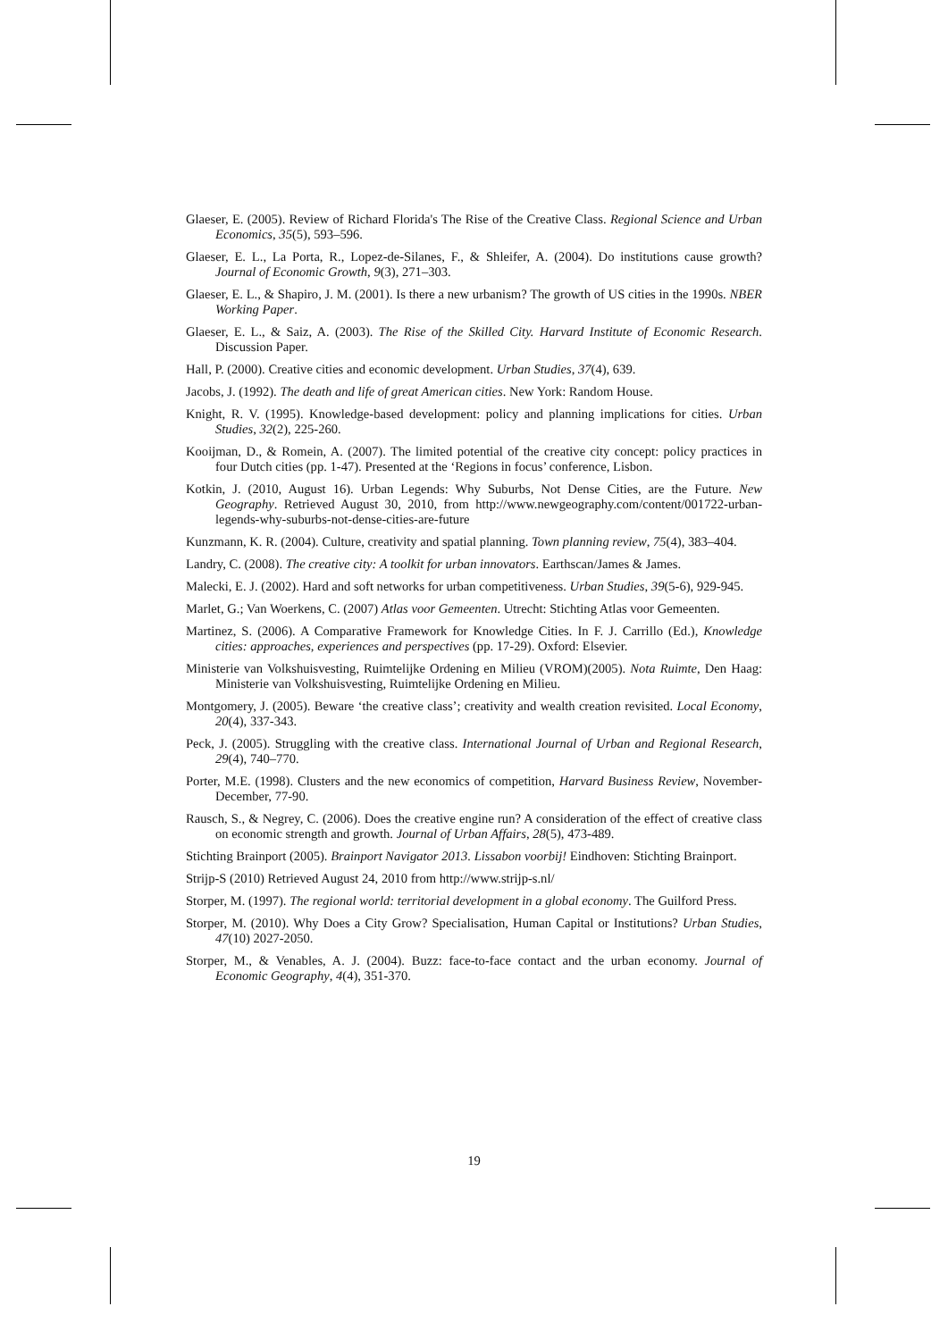Glaeser, E. (2005). Review of Richard Florida's The Rise of the Creative Class. Regional Science and Urban Economics, 35(5), 593–596.
Glaeser, E. L., La Porta, R., Lopez-de-Silanes, F., & Shleifer, A. (2004). Do institutions cause growth? Journal of Economic Growth, 9(3), 271–303.
Glaeser, E. L., & Shapiro, J. M. (2001). Is there a new urbanism? The growth of US cities in the 1990s. NBER Working Paper.
Glaeser, E. L., & Saiz, A. (2003). The Rise of the Skilled City. Harvard Institute of Economic Research. Discussion Paper.
Hall, P. (2000). Creative cities and economic development. Urban Studies, 37(4), 639.
Jacobs, J. (1992). The death and life of great American cities. New York: Random House.
Knight, R. V. (1995). Knowledge-based development: policy and planning implications for cities. Urban Studies, 32(2), 225-260.
Kooijman, D., & Romein, A. (2007). The limited potential of the creative city concept: policy practices in four Dutch cities (pp. 1-47). Presented at the ‘Regions in focus’ conference, Lisbon.
Kotkin, J. (2010, August 16). Urban Legends: Why Suburbs, Not Dense Cities, are the Future. New Geography. Retrieved August 30, 2010, from http://www.newgeography.com/content/001722-urban-legends-why-suburbs-not-dense-cities-are-future
Kunzmann, K. R. (2004). Culture, creativity and spatial planning. Town planning review, 75(4), 383–404.
Landry, C. (2008). The creative city: A toolkit for urban innovators. Earthscan/James & James.
Malecki, E. J. (2002). Hard and soft networks for urban competitiveness. Urban Studies, 39(5-6), 929-945.
Marlet, G.; Van Woerkens, C. (2007) Atlas voor Gemeenten. Utrecht: Stichting Atlas voor Gemeenten.
Martinez, S. (2006). A Comparative Framework for Knowledge Cities. In F. J. Carrillo (Ed.), Knowledge cities: approaches, experiences and perspectives (pp. 17-29). Oxford: Elsevier.
Ministerie van Volkshuisvesting, Ruimtelijke Ordening en Milieu (VROM)(2005). Nota Ruimte, Den Haag: Ministerie van Volkshuisvesting, Ruimtelijke Ordening en Milieu.
Montgomery, J. (2005). Beware ‘the creative class’; creativity and wealth creation revisited. Local Economy, 20(4), 337-343.
Peck, J. (2005). Struggling with the creative class. International Journal of Urban and Regional Research, 29(4), 740–770.
Porter, M.E. (1998). Clusters and the new economics of competition, Harvard Business Review, November-December, 77-90.
Rausch, S., & Negrey, C. (2006). Does the creative engine run? A consideration of the effect of creative class on economic strength and growth. Journal of Urban Affairs, 28(5), 473-489.
Stichting Brainport (2005). Brainport Navigator 2013. Lissabon voorbij! Eindhoven: Stichting Brainport.
Strijp-S (2010) Retrieved August 24, 2010 from http://www.strijp-s.nl/
Storper, M. (1997). The regional world: territorial development in a global economy. The Guilford Press.
Storper, M. (2010). Why Does a City Grow? Specialisation, Human Capital or Institutions? Urban Studies, 47(10) 2027-2050.
Storper, M., & Venables, A. J. (2004). Buzz: face-to-face contact and the urban economy. Journal of Economic Geography, 4(4), 351-370.
19